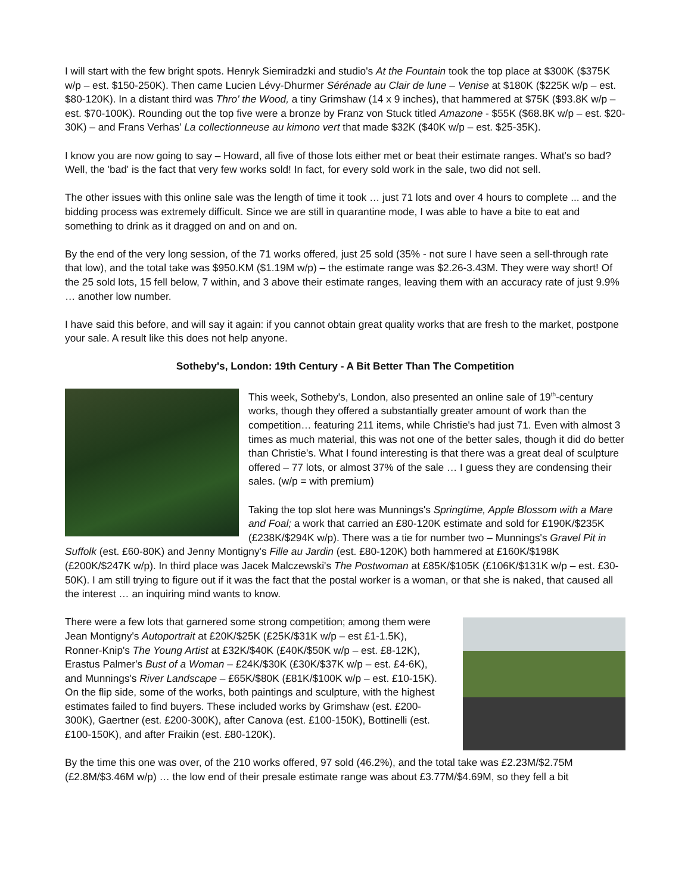I will start with the few bright spots. Henryk Siemiradzki and studio's At the Fountain took the top place at $300K ($375K w/p – est. $150-250K). Then came Lucien Lévy-Dhurmer Sérénade au Clair de lune – Venise at $180K ($225K w/p – est. $80-120K). In a distant third was Thro' the Wood, a tiny Grimshaw (14 x 9 inches), that hammered at $75K ($93.8K w/p – est. $70-100K). Rounding out the top five were a bronze by Franz von Stuck titled Amazone - $55K ($68.8K w/p – est. $20-30K) – and Frans Verhas' La collectionneuse au kimono vert that made $32K ($40K w/p – est. $25-35K).
I know you are now going to say – Howard, all five of those lots either met or beat their estimate ranges. What's so bad? Well, the 'bad' is the fact that very few works sold! In fact, for every sold work in the sale, two did not sell.
The other issues with this online sale was the length of time it took … just 71 lots and over 4 hours to complete ... and the bidding process was extremely difficult. Since we are still in quarantine mode, I was able to have a bite to eat and something to drink as it dragged on and on and on.
By the end of the very long session, of the 71 works offered, just 25 sold (35% - not sure I have seen a sell-through rate that low), and the total take was $950.KM ($1.19M w/p) – the estimate range was $2.26-3.43M. They were way short! Of the 25 sold lots, 15 fell below, 7 within, and 3 above their estimate ranges, leaving them with an accuracy rate of just 9.9% … another low number.
I have said this before, and will say it again: if you cannot obtain great quality works that are fresh to the market, postpone your sale. A result like this does not help anyone.
Sotheby's, London: 19th Century - A Bit Better Than The Competition
This week, Sotheby's, London, also presented an online sale of 19<sup>th</sup>-century works, though they offered a substantially greater amount of work than the competition… featuring 211 items, while Christie's had just 71. Even with almost 3 times as much material, this was not one of the better sales, though it did do better than Christie's. What I found interesting is that there was a great deal of sculpture offered – 77 lots, or almost 37% of the sale … I guess they are condensing their sales. (w/p = with premium)
Taking the top slot here was Munnings's Springtime, Apple Blossom with a Mare and Foal; a work that carried an £80-120K estimate and sold for £190K/$235K (£238K/$294K w/p). There was a tie for number two – Munnings's Gravel Pit in Suffolk (est. £60-80K) and Jenny Montigny's Fille au Jardin (est. £80-120K) both hammered at £160K/$198K (£200K/$247K w/p). In third place was Jacek Malczewski's The Postwoman at £85K/$105K (£106K/$131K w/p – est. £30-50K). I am still trying to figure out if it was the fact that the postal worker is a woman, or that she is naked, that caused all the interest … an inquiring mind wants to know.
There were a few lots that garnered some strong competition; among them were Jean Montigny's Autoportrait at £20K/$25K (£25K/$31K w/p – est £1-1.5K), Ronner-Knip's The Young Artist at £32K/$40K (£40K/$50K w/p – est. £8-12K), Erastus Palmer's Bust of a Woman – £24K/$30K (£30K/$37K w/p – est. £4-6K), and Munnings's River Landscape – £65K/$80K (£81K/$100K w/p – est. £10-15K). On the flip side, some of the works, both paintings and sculpture, with the highest estimates failed to find buyers. These included works by Grimshaw (est. £200-300K), Gaertner (est. £200-300K), after Canova (est. £100-150K), Bottinelli (est. £100-150K), and after Fraikin (est. £80-120K).
By the time this one was over, of the 210 works offered, 97 sold (46.2%), and the total take was £2.23M/$2.75M (£2.8M/$3.46M w/p) … the low end of their presale estimate range was about £3.77M/$4.69M, so they fell a bit